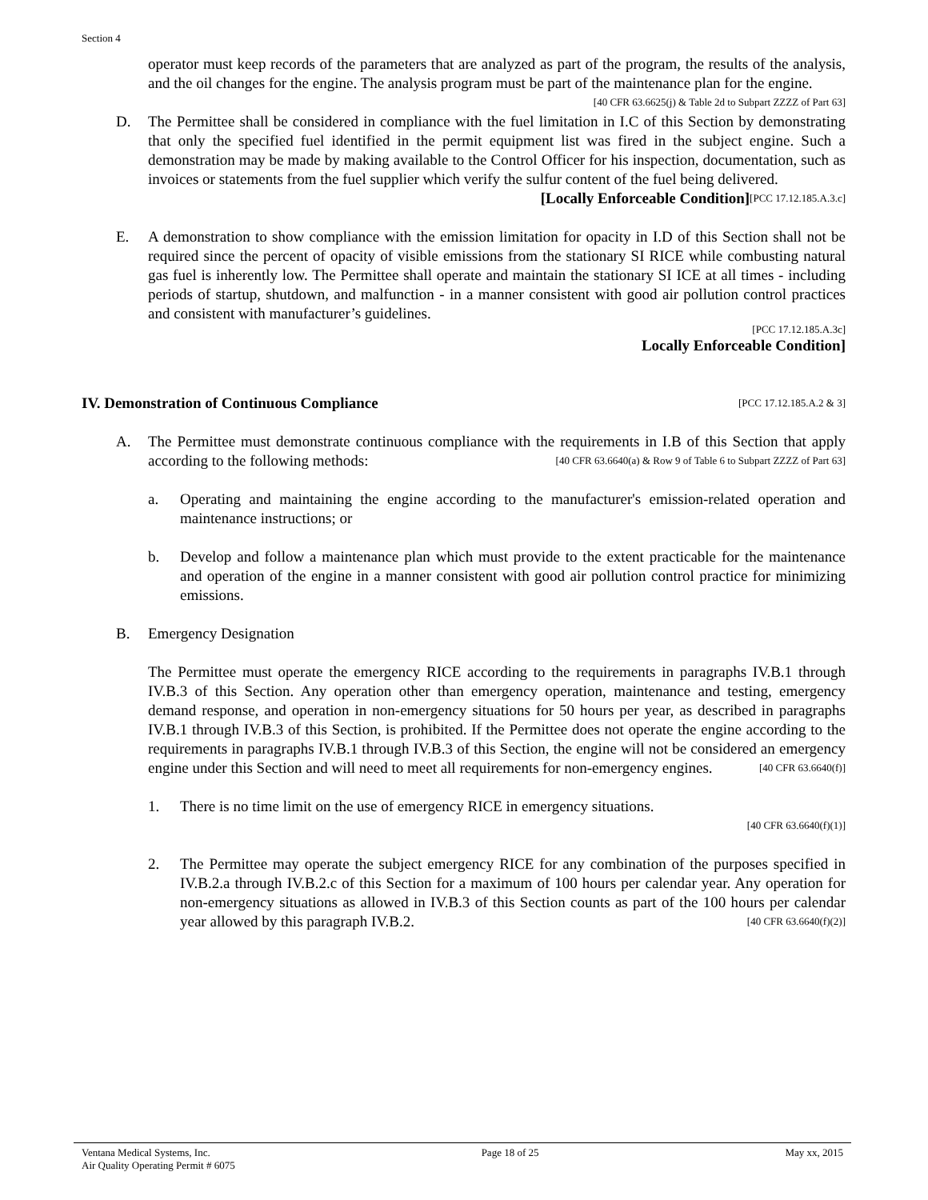Section 4
operator must keep records of the parameters that are analyzed as part of the program, the results of the analysis, and the oil changes for the engine. The analysis program must be part of the maintenance plan for the engine. [40 CFR 63.6625(j) & Table 2d to Subpart ZZZZ of Part 63]
D. The Permittee shall be considered in compliance with the fuel limitation in I.C of this Section by demonstrating that only the specified fuel identified in the permit equipment list was fired in the subject engine. Such a demonstration may be made by making available to the Control Officer for his inspection, documentation, such as invoices or statements from the fuel supplier which verify the sulfur content of the fuel being delivered. [PCC 17.12.185.A.3.c]
[Locally Enforceable Condition]
E. A demonstration to show compliance with the emission limitation for opacity in I.D of this Section shall not be required since the percent of opacity of visible emissions from the stationary SI RICE while combusting natural gas fuel is inherently low. The Permittee shall operate and maintain the stationary SI ICE at all times - including periods of startup, shutdown, and malfunction - in a manner consistent with good air pollution control practices and consistent with manufacturer’s guidelines.
[PCC 17.12.185.A.3c]
Locally Enforceable Condition]
IV. Demonstration of Continuous Compliance [PCC 17.12.185.A.2 & 3]
A. The Permittee must demonstrate continuous compliance with the requirements in I.B of this Section that apply according to the following methods: [40 CFR 63.6640(a) & Row 9 of Table 6 to Subpart ZZZZ of Part 63]
a. Operating and maintaining the engine according to the manufacturer's emission-related operation and maintenance instructions; or
b. Develop and follow a maintenance plan which must provide to the extent practicable for the maintenance and operation of the engine in a manner consistent with good air pollution control practice for minimizing emissions.
B. Emergency Designation
The Permittee must operate the emergency RICE according to the requirements in paragraphs IV.B.1 through IV.B.3 of this Section. Any operation other than emergency operation, maintenance and testing, emergency demand response, and operation in non-emergency situations for 50 hours per year, as described in paragraphs IV.B.1 through IV.B.3 of this Section, is prohibited. If the Permittee does not operate the engine according to the requirements in paragraphs IV.B.1 through IV.B.3 of this Section, the engine will not be considered an emergency engine under this Section and will need to meet all requirements for non-emergency engines. [40 CFR 63.6640(f)]
1. There is no time limit on the use of emergency RICE in emergency situations.
[40 CFR 63.6640(f)(1)]
2. The Permittee may operate the subject emergency RICE for any combination of the purposes specified in IV.B.2.a through IV.B.2.c of this Section for a maximum of 100 hours per calendar year. Any operation for non-emergency situations as allowed in IV.B.3 of this Section counts as part of the 100 hours per calendar year allowed by this paragraph IV.B.2. [40 CFR 63.6640(f)(2)]
Ventana Medical Systems, Inc.
Air Quality Operating Permit # 6075
Page 18 of 25 May xx, 2015